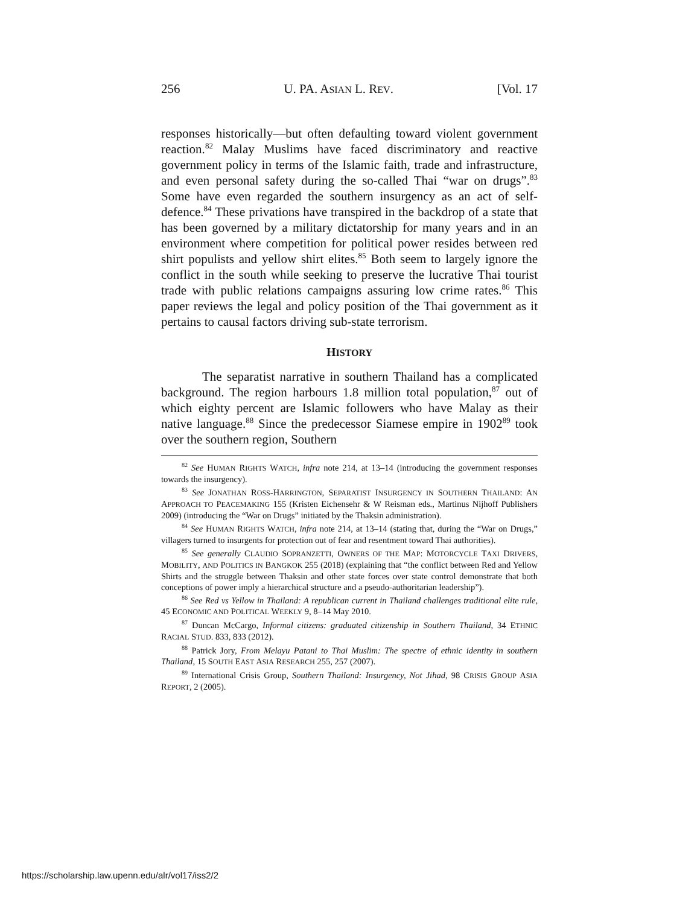256 U. PA. ASIAN L. REV. [Vol. 17
responses historically—but often defaulting toward violent government reaction.<sup>82</sup> Malay Muslims have faced discriminatory and reactive government policy in terms of the Islamic faith, trade and infrastructure, and even personal safety during the so-called Thai “war on drugs”.<sup>83</sup> Some have even regarded the southern insurgency as an act of self-defence.<sup>84</sup> These privations have transpired in the backdrop of a state that has been governed by a military dictatorship for many years and in an environment where competition for political power resides between red shirt populists and yellow shirt elites.<sup>85</sup> Both seem to largely ignore the conflict in the south while seeking to preserve the lucrative Thai tourist trade with public relations campaigns assuring low crime rates.<sup>86</sup> This paper reviews the legal and policy position of the Thai government as it pertains to causal factors driving sub-state terrorism.
HISTORY
The separatist narrative in southern Thailand has a complicated background. The region harbours 1.8 million total population,<sup>87</sup> out of which eighty percent are Islamic followers who have Malay as their native language.<sup>88</sup> Since the predecessor Siamese empire in 1902<sup>89</sup> took over the southern region, Southern
<sup>82</sup> See HUMAN RIGHTS WATCH, infra note 214, at 13–14 (introducing the government responses towards the insurgency).
<sup>83</sup> See JONATHAN ROSS-HARRINGTON, SEPARATIST INSURGENCY IN SOUTHERN THAILAND: AN APPROACH TO PEACEMAKING 155 (Kristen Eichensehr & W Reisman eds., Martinus Nijhoff Publishers 2009) (introducing the “War on Drugs” initiated by the Thaksin administration).
<sup>84</sup> See HUMAN RIGHTS WATCH, infra note 214, at 13–14 (stating that, during the “War on Drugs,” villagers turned to insurgents for protection out of fear and resentment toward Thai authorities).
<sup>85</sup> See generally CLAUDIO SOPRANZETTI, OWNERS OF THE MAP: MOTORCYCLE TAXI DRIVERS, MOBILITY, AND POLITICS IN BANGKOK 255 (2018) (explaining that “the conflict between Red and Yellow Shirts and the struggle between Thaksin and other state forces over state control demonstrate that both conceptions of power imply a hierarchical structure and a pseudo-authoritarian leadership”).
<sup>86</sup> See Red vs Yellow in Thailand: A republican current in Thailand challenges traditional elite rule, 45 ECONOMIC AND POLITICAL WEEKLY 9, 8–14 May 2010.
<sup>87</sup> Duncan McCargo, Informal citizens: graduated citizenship in Southern Thailand, 34 ETHNIC RACIAL STUD. 833, 833 (2012).
<sup>88</sup> Patrick Jory, From Melayu Patani to Thai Muslim: The spectre of ethnic identity in southern Thailand, 15 SOUTH EAST ASIA RESEARCH 255, 257 (2007).
<sup>89</sup> International Crisis Group, Southern Thailand: Insurgency, Not Jihad, 98 CRISIS GROUP ASIA REPORT, 2 (2005).
https://scholarship.law.upenn.edu/alr/vol17/iss2/2